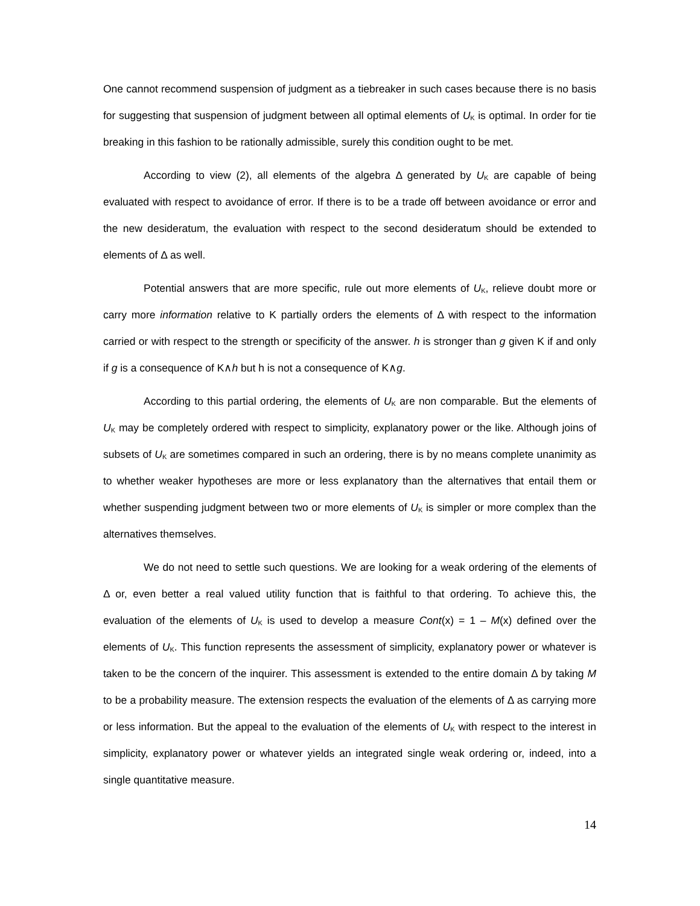One cannot recommend suspension of judgment as a tiebreaker in such cases because there is no basis for suggesting that suspension of judgment between all optimal elements of U<sub>K</sub> is optimal. In order for tie breaking in this fashion to be rationally admissible, surely this condition ought to be met.
According to view (2), all elements of the algebra Δ generated by U<sub>K</sub> are capable of being evaluated with respect to avoidance of error. If there is to be a trade off between avoidance or error and the new desideratum, the evaluation with respect to the second desideratum should be extended to elements of Δ as well.
Potential answers that are more specific, rule out more elements of U<sub>K</sub>, relieve doubt more or carry more information relative to K partially orders the elements of Δ with respect to the information carried or with respect to the strength or specificity of the answer. h is stronger than g given K if and only if g is a consequence of K∧h but h is not a consequence of K∧g.
According to this partial ordering, the elements of U<sub>K</sub> are non comparable. But the elements of U<sub>K</sub> may be completely ordered with respect to simplicity, explanatory power or the like. Although joins of subsets of U<sub>K</sub> are sometimes compared in such an ordering, there is by no means complete unanimity as to whether weaker hypotheses are more or less explanatory than the alternatives that entail them or whether suspending judgment between two or more elements of U<sub>K</sub> is simpler or more complex than the alternatives themselves.
We do not need to settle such questions. We are looking for a weak ordering of the elements of Δ or, even better a real valued utility function that is faithful to that ordering. To achieve this, the evaluation of the elements of U<sub>K</sub> is used to develop a measure Cont(x) = 1 – M(x) defined over the elements of U<sub>K</sub>. This function represents the assessment of simplicity, explanatory power or whatever is taken to be the concern of the inquirer. This assessment is extended to the entire domain Δ by taking M to be a probability measure. The extension respects the evaluation of the elements of Δ as carrying more or less information. But the appeal to the evaluation of the elements of U<sub>K</sub> with respect to the interest in simplicity, explanatory power or whatever yields an integrated single weak ordering or, indeed, into a single quantitative measure.
14